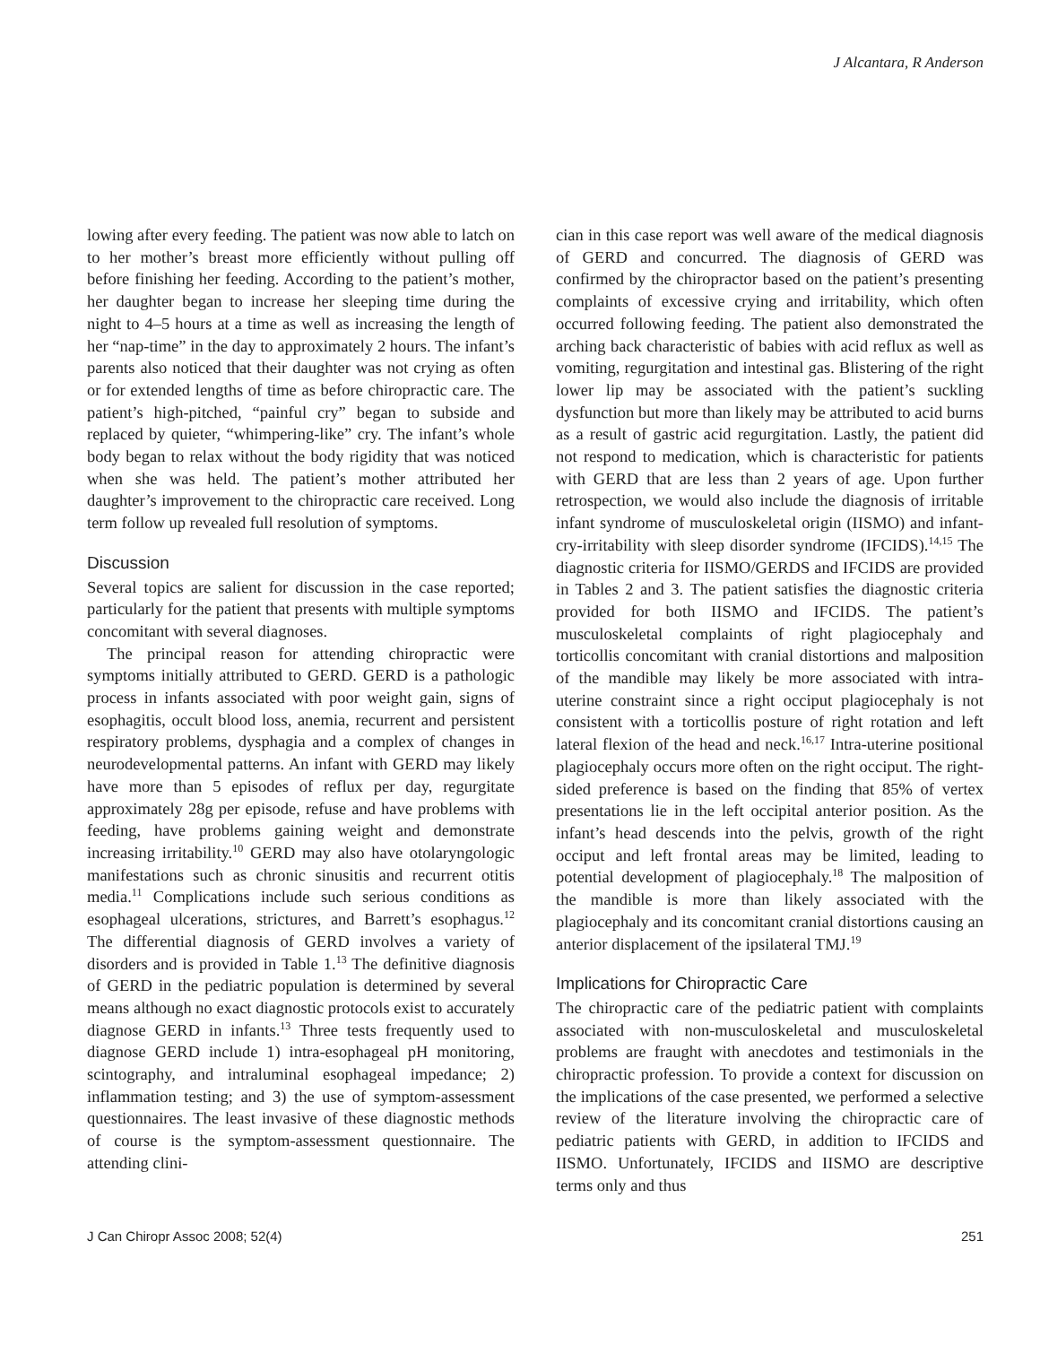J Alcantara, R Anderson
lowing after every feeding. The patient was now able to latch on to her mother’s breast more efficiently without pulling off before finishing her feeding. According to the patient’s mother, her daughter began to increase her sleeping time during the night to 4–5 hours at a time as well as increasing the length of her “nap-time” in the day to approximately 2 hours. The infant’s parents also noticed that their daughter was not crying as often or for extended lengths of time as before chiropractic care. The patient’s high-pitched, “painful cry” began to subside and replaced by quieter, “whimpering-like” cry. The infant’s whole body began to relax without the body rigidity that was noticed when she was held. The patient’s mother attributed her daughter’s improvement to the chiropractic care received. Long term follow up revealed full resolution of symptoms.
Discussion
Several topics are salient for discussion in the case reported; particularly for the patient that presents with multiple symptoms concomitant with several diagnoses.
The principal reason for attending chiropractic were symptoms initially attributed to GERD. GERD is a pathologic process in infants associated with poor weight gain, signs of esophagitis, occult blood loss, anemia, recurrent and persistent respiratory problems, dysphagia and a complex of changes in neurodevelopmental patterns. An infant with GERD may likely have more than 5 episodes of reflux per day, regurgitate approximately 28g per episode, refuse and have problems with feeding, have problems gaining weight and demonstrate increasing irritability.<sup>10</sup> GERD may also have otolaryngologic manifestations such as chronic sinusitis and recurrent otitis media.<sup>11</sup> Complications include such serious conditions as esophageal ulcerations, strictures, and Barrett’s esophagus.<sup>12</sup> The differential diagnosis of GERD involves a variety of disorders and is provided in Table 1.<sup>13</sup> The definitive diagnosis of GERD in the pediatric population is determined by several means although no exact diagnostic protocols exist to accurately diagnose GERD in infants.<sup>13</sup> Three tests frequently used to diagnose GERD include 1) intra-esophageal pH monitoring, scintography, and intraluminal esophageal impedance; 2) inflammation testing; and 3) the use of symptom-assessment questionnaires. The least invasive of these diagnostic methods of course is the symptom-assessment questionnaire. The attending clini-
cian in this case report was well aware of the medical diagnosis of GERD and concurred. The diagnosis of GERD was confirmed by the chiropractor based on the patient’s presenting complaints of excessive crying and irritability, which often occurred following feeding. The patient also demonstrated the arching back characteristic of babies with acid reflux as well as vomiting, regurgitation and intestinal gas. Blistering of the right lower lip may be associated with the patient’s suckling dysfunction but more than likely may be attributed to acid burns as a result of gastric acid regurgitation. Lastly, the patient did not respond to medication, which is characteristic for patients with GERD that are less than 2 years of age. Upon further retrospection, we would also include the diagnosis of irritable infant syndrome of musculoskeletal origin (IISMO) and infant-cry-irritability with sleep disorder syndrome (IFCIDS).<sup>14,15</sup> The diagnostic criteria for IISMO/GERDS and IFCIDS are provided in Tables 2 and 3. The patient satisfies the diagnostic criteria provided for both IISMO and IFCIDS. The patient’s musculoskeletal complaints of right plagiocephaly and torticollis concomitant with cranial distortions and malposition of the mandible may likely be more associated with intra-uterine constraint since a right occiput plagiocephaly is not consistent with a torticollis posture of right rotation and left lateral flexion of the head and neck.<sup>16,17</sup> Intra-uterine positional plagiocephaly occurs more often on the right occiput. The right-sided preference is based on the finding that 85% of vertex presentations lie in the left occipital anterior position. As the infant’s head descends into the pelvis, growth of the right occiput and left frontal areas may be limited, leading to potential development of plagiocephaly.<sup>18</sup> The malposition of the mandible is more than likely associated with the plagiocephaly and its concomitant cranial distortions causing an anterior displacement of the ipsilateral TMJ.<sup>19</sup>
Implications for Chiropractic Care
The chiropractic care of the pediatric patient with complaints associated with non-musculoskeletal and musculoskeletal problems are fraught with anecdotes and testimonials in the chiropractic profession. To provide a context for discussion on the implications of the case presented, we performed a selective review of the literature involving the chiropractic care of pediatric patients with GERD, in addition to IFCIDS and IISMO. Unfortunately, IFCIDS and IISMO are descriptive terms only and thus
J Can Chiropr Assoc 2008; 52(4) 251